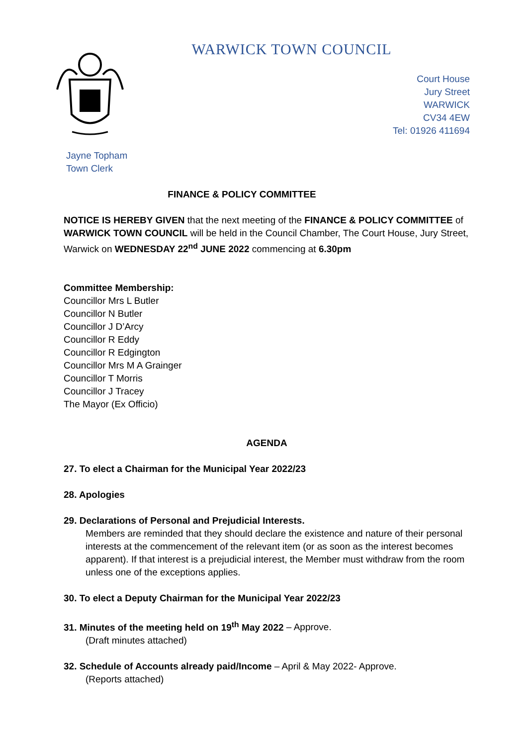WARWICK TOWN COUNCIL
Court House
Jury Street
WARWICK
CV34 4EW
Tel: 01926 411694
Jayne Topham
Town Clerk
FINANCE & POLICY COMMITTEE
NOTICE IS HEREBY GIVEN that the next meeting of the FINANCE & POLICY COMMITTEE of WARWICK TOWN COUNCIL will be held in the Council Chamber, The Court House, Jury Street, Warwick on WEDNESDAY 22<sup>nd</sup> JUNE 2022 commencing at 6.30pm
Committee Membership:
Councillor Mrs L Butler
Councillor N Butler
Councillor J D’Arcy
Councillor R Eddy
Councillor R Edgington
Councillor Mrs M A Grainger
Councillor T Morris
Councillor J Tracey
The Mayor (Ex Officio)
AGENDA
27. To elect a Chairman for the Municipal Year 2022/23
28. Apologies
29. Declarations of Personal and Prejudicial Interests.
Members are reminded that they should declare the existence and nature of their personal interests at the commencement of the relevant item (or as soon as the interest becomes apparent). If that interest is a prejudicial interest, the Member must withdraw from the room unless one of the exceptions applies.
30. To elect a Deputy Chairman for the Municipal Year 2022/23
31. Minutes of the meeting held on 19<sup>th</sup> May 2022 – Approve.
(Draft minutes attached)
32. Schedule of Accounts already paid/Income – April & May 2022- Approve.
(Reports attached)